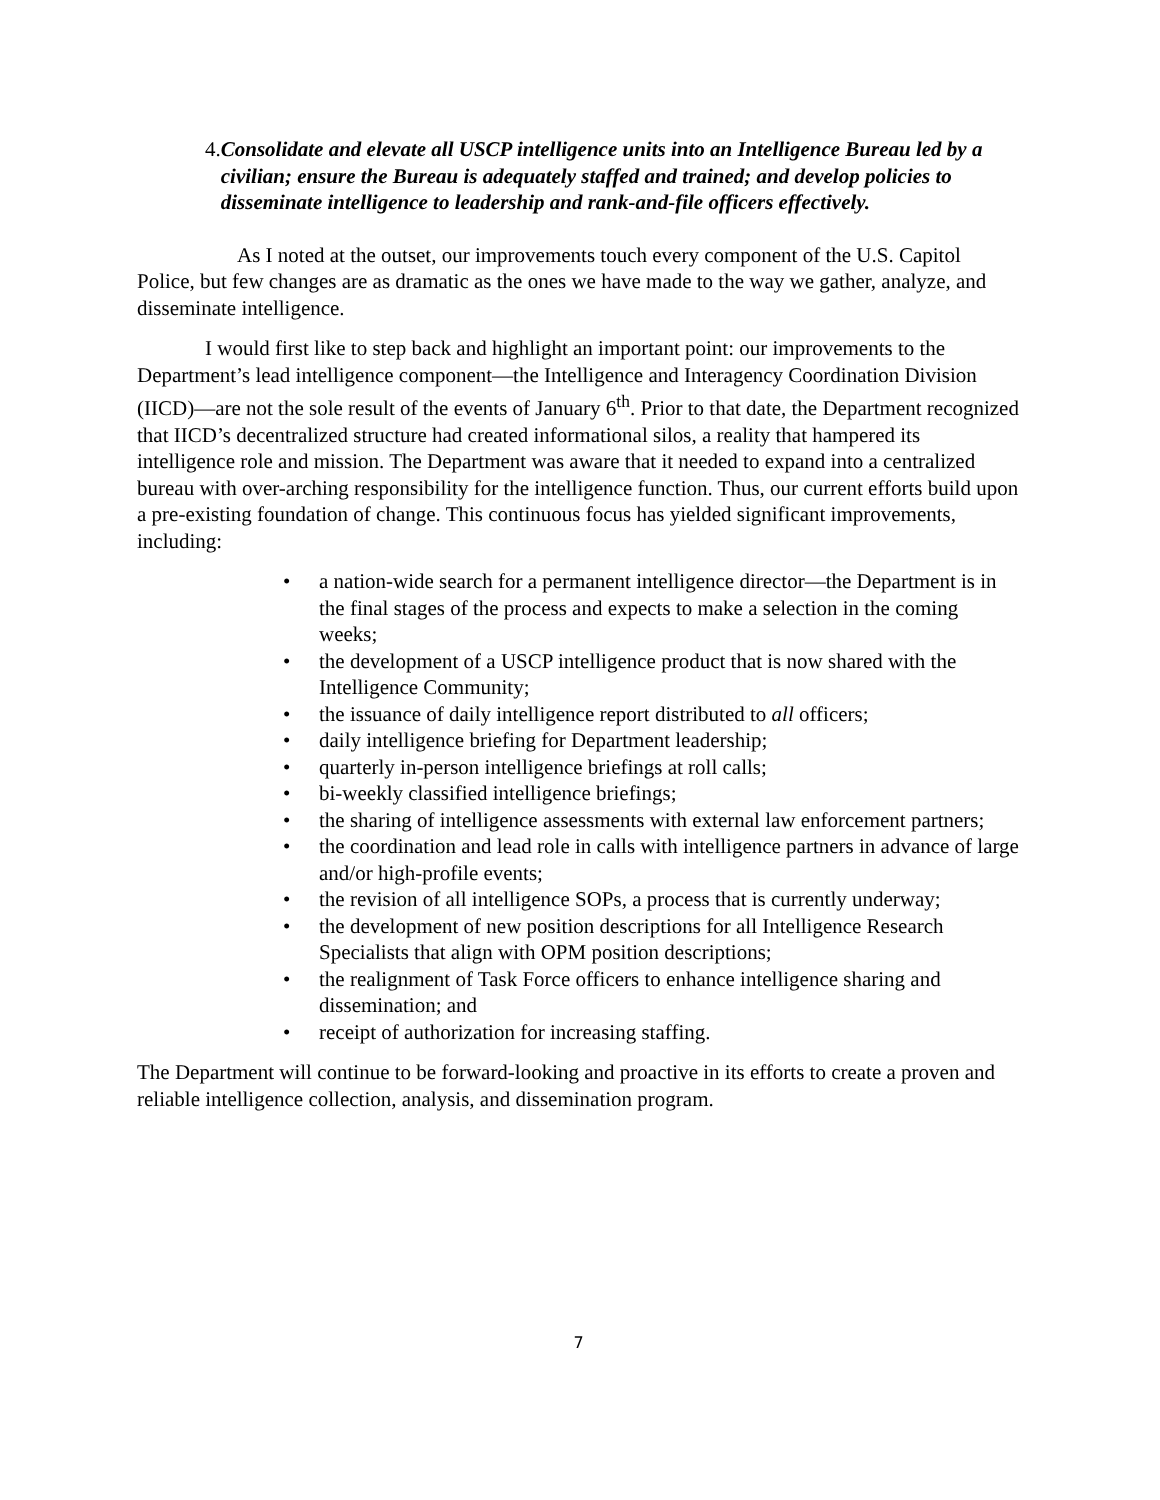4. Consolidate and elevate all USCP intelligence units into an Intelligence Bureau led by a civilian; ensure the Bureau is adequately staffed and trained; and develop policies to disseminate intelligence to leadership and rank-and-file officers effectively.
As I noted at the outset, our improvements touch every component of the U.S. Capitol Police, but few changes are as dramatic as the ones we have made to the way we gather, analyze, and disseminate intelligence.
I would first like to step back and highlight an important point: our improvements to the Department’s lead intelligence component—the Intelligence and Interagency Coordination Division (IICD)—are not the sole result of the events of January 6<sup>th</sup>. Prior to that date, the Department recognized that IICD’s decentralized structure had created informational silos, a reality that hampered its intelligence role and mission. The Department was aware that it needed to expand into a centralized bureau with over-arching responsibility for the intelligence function. Thus, our current efforts build upon a pre-existing foundation of change. This continuous focus has yielded significant improvements, including:
• a nation-wide search for a permanent intelligence director—the Department is in the final stages of the process and expects to make a selection in the coming weeks;
• the development of a USCP intelligence product that is now shared with the Intelligence Community;
• the issuance of daily intelligence report distributed to all officers;
• daily intelligence briefing for Department leadership;
• quarterly in-person intelligence briefings at roll calls;
• bi-weekly classified intelligence briefings;
• the sharing of intelligence assessments with external law enforcement partners;
• the coordination and lead role in calls with intelligence partners in advance of large and/or high-profile events;
• the revision of all intelligence SOPs, a process that is currently underway;
• the development of new position descriptions for all Intelligence Research Specialists that align with OPM position descriptions;
• the realignment of Task Force officers to enhance intelligence sharing and dissemination; and
• receipt of authorization for increasing staffing.
The Department will continue to be forward-looking and proactive in its efforts to create a proven and reliable intelligence collection, analysis, and dissemination program.
7